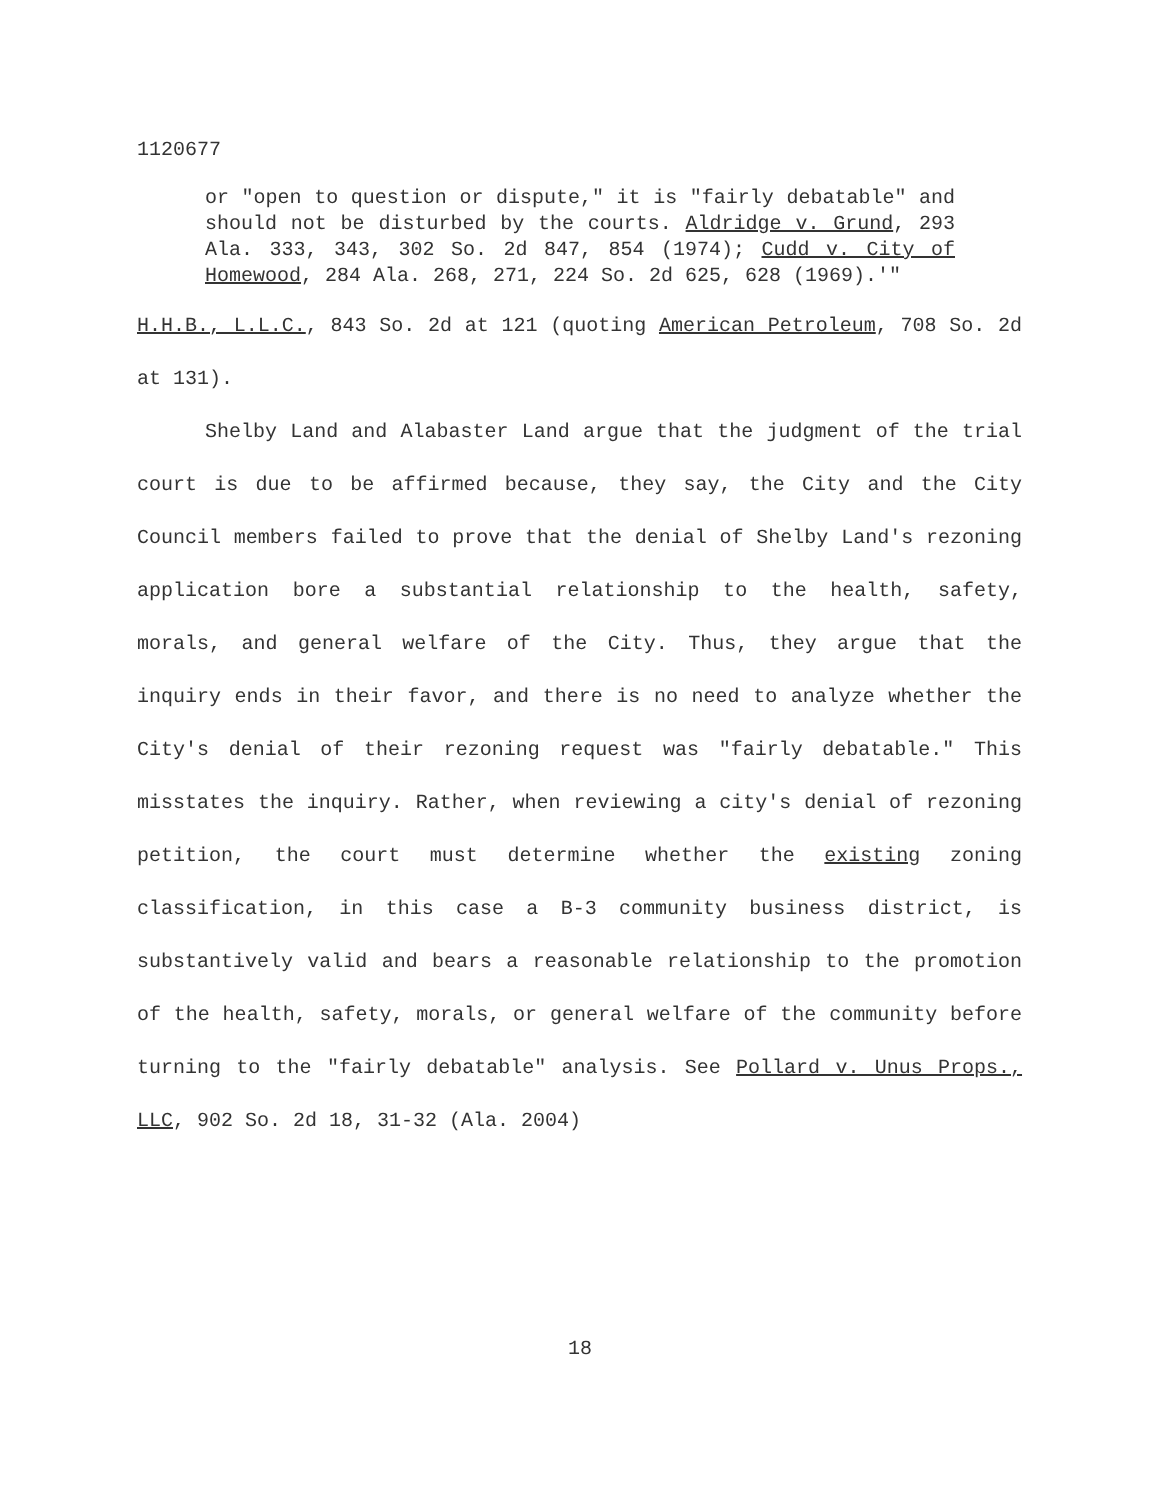1120677
or "open to question or dispute," it is "fairly debatable" and should not be disturbed by the courts. Aldridge v. Grund, 293 Ala. 333, 343, 302 So. 2d 847, 854 (1974); Cudd v. City of Homewood, 284 Ala. 268, 271, 224 So. 2d 625, 628 (1969).'"
H.H.B., L.L.C., 843 So. 2d at 121 (quoting American Petroleum, 708 So. 2d at 131).
Shelby Land and Alabaster Land argue that the judgment of the trial court is due to be affirmed because, they say, the City and the City Council members failed to prove that the denial of Shelby Land's rezoning application bore a substantial relationship to the health, safety, morals, and general welfare of the City. Thus, they argue that the inquiry ends in their favor, and there is no need to analyze whether the City's denial of their rezoning request was "fairly debatable." This misstates the inquiry. Rather, when reviewing a city's denial of rezoning petition, the court must determine whether the existing zoning classification, in this case a B-3 community business district, is substantively valid and bears a reasonable relationship to the promotion of the health, safety, morals, or general welfare of the community before turning to the "fairly debatable" analysis. See Pollard v. Unus Props., LLC, 902 So. 2d 18, 31-32 (Ala. 2004)
18